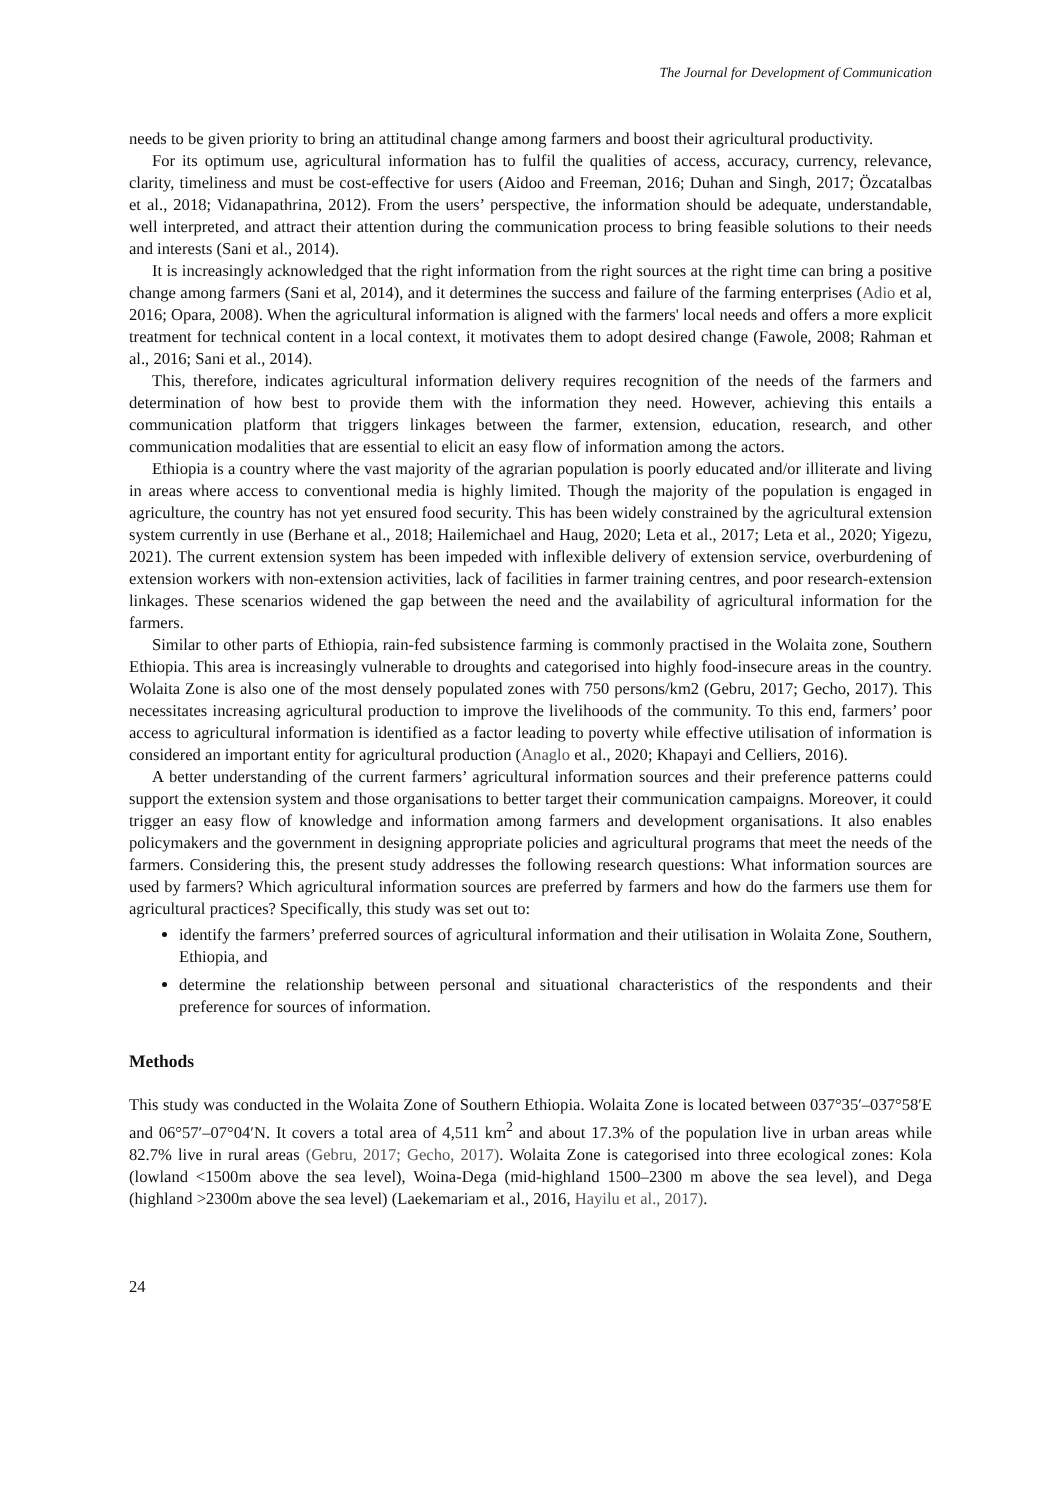The Journal for Development of Communication
needs to be given priority to bring an attitudinal change among farmers and boost their agricultural productivity.
For its optimum use, agricultural information has to fulfil the qualities of access, accuracy, currency, relevance, clarity, timeliness and must be cost-effective for users (Aidoo and Freeman, 2016; Duhan and Singh, 2017; Özcatalbas et al., 2018; Vidanapathrina, 2012). From the users’ perspective, the information should be adequate, understandable, well interpreted, and attract their attention during the communication process to bring feasible solutions to their needs and interests (Sani et al., 2014).
It is increasingly acknowledged that the right information from the right sources at the right time can bring a positive change among farmers (Sani et al, 2014), and it determines the success and failure of the farming enterprises (Adio et al, 2016; Opara, 2008). When the agricultural information is aligned with the farmers' local needs and offers a more explicit treatment for technical content in a local context, it motivates them to adopt desired change (Fawole, 2008; Rahman et al., 2016; Sani et al., 2014).
This, therefore, indicates agricultural information delivery requires recognition of the needs of the farmers and determination of how best to provide them with the information they need. However, achieving this entails a communication platform that triggers linkages between the farmer, extension, education, research, and other communication modalities that are essential to elicit an easy flow of information among the actors.
Ethiopia is a country where the vast majority of the agrarian population is poorly educated and/or illiterate and living in areas where access to conventional media is highly limited. Though the majority of the population is engaged in agriculture, the country has not yet ensured food security. This has been widely constrained by the agricultural extension system currently in use (Berhane et al., 2018; Hailemichael and Haug, 2020; Leta et al., 2017; Leta et al., 2020; Yigezu, 2021). The current extension system has been impeded with inflexible delivery of extension service, overburdening of extension workers with non-extension activities, lack of facilities in farmer training centres, and poor research-extension linkages. These scenarios widened the gap between the need and the availability of agricultural information for the farmers.
Similar to other parts of Ethiopia, rain-fed subsistence farming is commonly practised in the Wolaita zone, Southern Ethiopia. This area is increasingly vulnerable to droughts and categorised into highly food-insecure areas in the country. Wolaita Zone is also one of the most densely populated zones with 750 persons/km2 (Gebru, 2017; Gecho, 2017). This necessitates increasing agricultural production to improve the livelihoods of the community. To this end, farmers’ poor access to agricultural information is identified as a factor leading to poverty while effective utilisation of information is considered an important entity for agricultural production (Anaglo et al., 2020; Khapayi and Celliers, 2016).
A better understanding of the current farmers’ agricultural information sources and their preference patterns could support the extension system and those organisations to better target their communication campaigns. Moreover, it could trigger an easy flow of knowledge and information among farmers and development organisations. It also enables policymakers and the government in designing appropriate policies and agricultural programs that meet the needs of the farmers. Considering this, the present study addresses the following research questions: What information sources are used by farmers? Which agricultural information sources are preferred by farmers and how do the farmers use them for agricultural practices? Specifically, this study was set out to:
identify the farmers’ preferred sources of agricultural information and their utilisation in Wolaita Zone, Southern, Ethiopia, and
determine the relationship between personal and situational characteristics of the respondents and their preference for sources of information.
Methods
This study was conducted in the Wolaita Zone of Southern Ethiopia. Wolaita Zone is located between 037°35′–037°58′E and 06°57′–07°04′N. It covers a total area of 4,511 km<sup>2</sup> and about 17.3% of the population live in urban areas while 82.7% live in rural areas (Gebru, 2017; Gecho, 2017). Wolaita Zone is categorised into three ecological zones: Kola (lowland <1500m above the sea level), Woina-Dega (mid-highland 1500–2300 m above the sea level), and Dega (highland >2300m above the sea level) (Laekemariam et al., 2016, Hayilu et al., 2017).
24